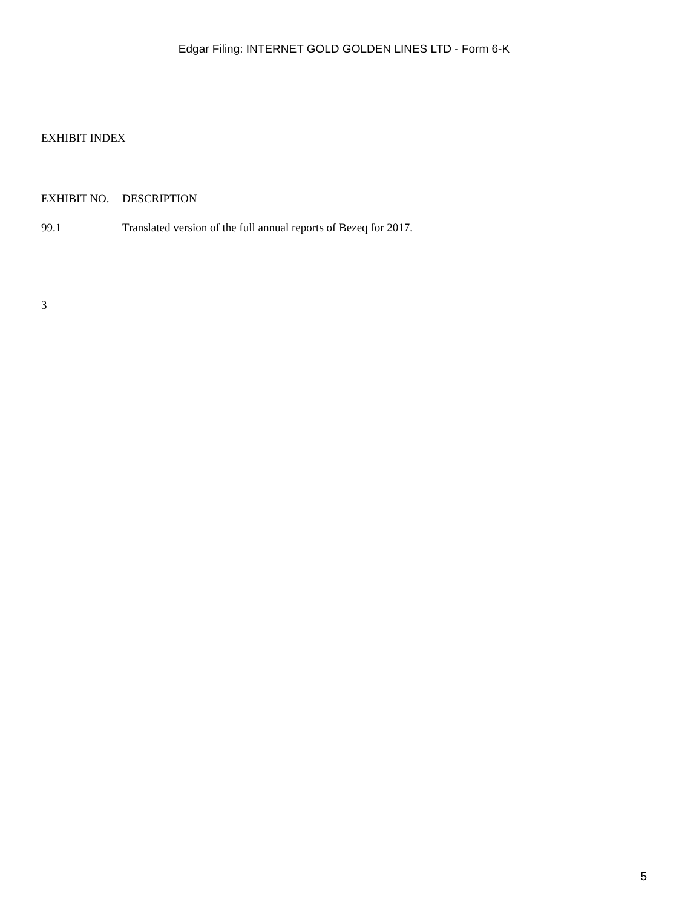Edgar Filing: INTERNET GOLD GOLDEN LINES LTD - Form 6-K
EXHIBIT INDEX
| EXHIBIT NO. | DESCRIPTION |
| --- | --- |
| 99.1 | Translated version of the full annual reports of Bezeq for 2017. |
3
5